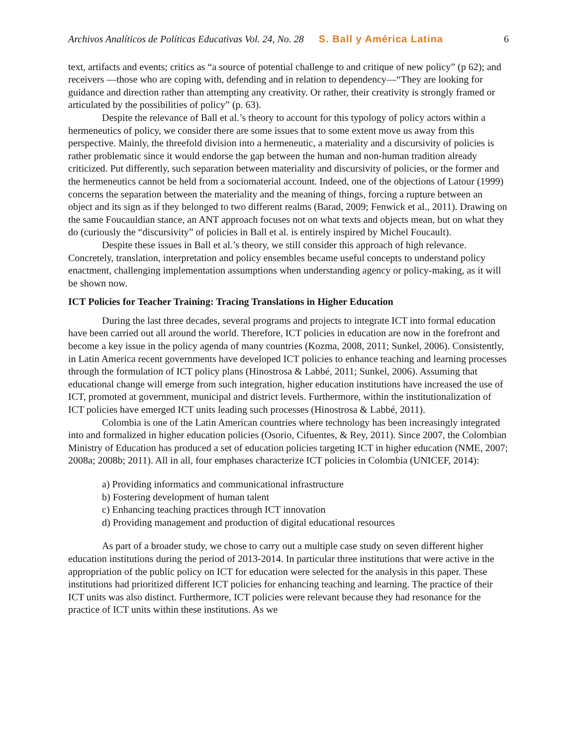Archivos Analíticos de Políticas Educativas Vol. 24, No. 28 S. Ball y América Latina 6
text, artifacts and events; critics as “a source of potential challenge to and critique of new policy” (p 62); and receivers —those who are coping with, defending and in relation to dependency—“They are looking for guidance and direction rather than attempting any creativity. Or rather, their creativity is strongly framed or articulated by the possibilities of policy” (p. 63).
Despite the relevance of Ball et al.’s theory to account for this typology of policy actors within a hermeneutics of policy, we consider there are some issues that to some extent move us away from this perspective. Mainly, the threefold division into a hermeneutic, a materiality and a discursivity of policies is rather problematic since it would endorse the gap between the human and non-human tradition already criticized. Put differently, such separation between materiality and discursivity of policies, or the former and the hermeneutics cannot be held from a sociomaterial account. Indeed, one of the objections of Latour (1999) concerns the separation between the materiality and the meaning of things, forcing a rupture between an object and its sign as if they belonged to two different realms (Barad, 2009; Fenwick et al., 2011). Drawing on the same Foucauldian stance, an ANT approach focuses not on what texts and objects mean, but on what they do (curiously the “discursivity” of policies in Ball et al. is entirely inspired by Michel Foucault).
Despite these issues in Ball et al.’s theory, we still consider this approach of high relevance. Concretely, translation, interpretation and policy ensembles became useful concepts to understand policy enactment, challenging implementation assumptions when understanding agency or policy-making, as it will be shown now.
ICT Policies for Teacher Training: Tracing Translations in Higher Education
During the last three decades, several programs and projects to integrate ICT into formal education have been carried out all around the world. Therefore, ICT policies in education are now in the forefront and become a key issue in the policy agenda of many countries (Kozma, 2008, 2011; Sunkel, 2006). Consistently, in Latin America recent governments have developed ICT policies to enhance teaching and learning processes through the formulation of ICT policy plans (Hinostrosa & Labbé, 2011; Sunkel, 2006). Assuming that educational change will emerge from such integration, higher education institutions have increased the use of ICT, promoted at government, municipal and district levels. Furthermore, within the institutionalization of ICT policies have emerged ICT units leading such processes (Hinostrosa & Labbé, 2011).
Colombia is one of the Latin American countries where technology has been increasingly integrated into and formalized in higher education policies (Osorio, Cifuentes, & Rey, 2011). Since 2007, the Colombian Ministry of Education has produced a set of education policies targeting ICT in higher education (NME, 2007; 2008a; 2008b; 2011). All in all, four emphases characterize ICT policies in Colombia (UNICEF, 2014):
a) Providing informatics and communicational infrastructure
b) Fostering development of human talent
c) Enhancing teaching practices through ICT innovation
d) Providing management and production of digital educational resources
As part of a broader study, we chose to carry out a multiple case study on seven different higher education institutions during the period of 2013-2014. In particular three institutions that were active in the appropriation of the public policy on ICT for education were selected for the analysis in this paper. These institutions had prioritized different ICT policies for enhancing teaching and learning. The practice of their ICT units was also distinct. Furthermore, ICT policies were relevant because they had resonance for the practice of ICT units within these institutions. As we